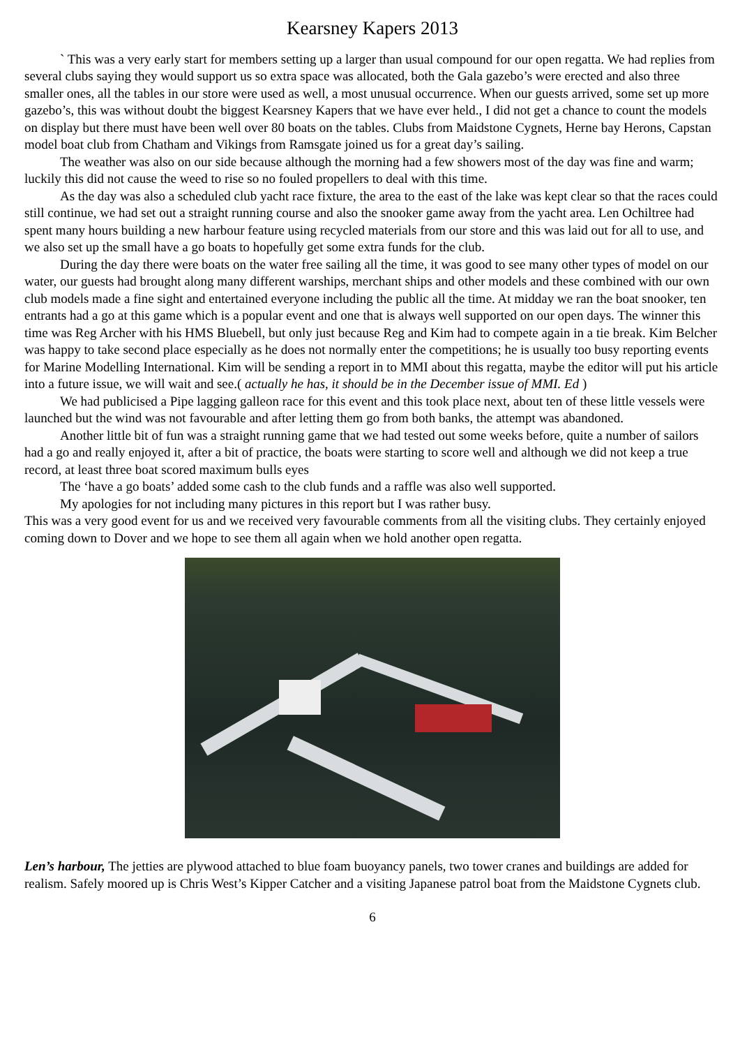Kearsney Kapers 2013
` This was a very early start for members setting up a larger than usual compound for our open regatta. We had replies from several clubs saying they would support us so extra space was allocated, both the Gala gazebo’s were erected and also three smaller ones, all the tables in our store were used as well, a most unusual occurrence. When our guests arrived, some set up more gazebo’s, this was without doubt the biggest Kearsney Kapers that we have ever held., I did not get a chance to count the models on display but there must have been well over 80 boats on the tables. Clubs from Maidstone Cygnets, Herne bay Herons, Capstan model boat club from Chatham and Vikings from Ramsgate joined us for a great day’s sailing.
The weather was also on our side because although the morning had a few showers most of the day was fine and warm; luckily this did not cause the weed to rise so no fouled propellers to deal with this time.
As the day was also a scheduled club yacht race fixture, the area to the east of the lake was kept clear so that the races could still continue, we had set out a straight running course and also the snooker game away from the yacht area. Len Ochiltree had spent many hours building a new harbour feature using recycled materials from our store and this was laid out for all to use, and we also set up the small have a go boats to hopefully get some extra funds for the club.
During the day there were boats on the water free sailing all the time, it was good to see many other types of model on our water, our guests had brought along many different warships, merchant ships and other models and these combined with our own club models made a fine sight and entertained everyone including the public all the time. At midday we ran the boat snooker, ten entrants had a go at this game which is a popular event and one that is always well supported on our open days. The winner this time was Reg Archer with his HMS Bluebell, but only just because Reg and Kim had to compete again in a tie break. Kim Belcher was happy to take second place especially as he does not normally enter the competitions; he is usually too busy reporting events for Marine Modelling International. Kim will be sending a report in to MMI about this regatta, maybe the editor will put his article into a future issue, we will wait and see.( actually he has, it should be in the December issue of MMI. Ed )
We had publicised a Pipe lagging galleon race for this event and this took place next, about ten of these little vessels were launched but the wind was not favourable and after letting them go from both banks, the attempt was abandoned.
Another little bit of fun was a straight running game that we had tested out some weeks before, quite a number of sailors had a go and really enjoyed it, after a bit of practice, the boats were starting to score well and although we did not keep a true record, at least three boat scored maximum bulls eyes
The ‘have a go boats’ added some cash to the club funds and a raffle was also well supported.
My apologies for not including many pictures in this report but I was rather busy.
This was a very good event for us and we received very favourable comments from all the visiting clubs. They certainly enjoyed coming down to Dover and we hope to see them all again when we hold another open regatta.
Len’s harbour, The jetties are plywood attached to blue foam buoyancy panels, two tower cranes and buildings are added for realism. Safely moored up is Chris West’s Kipper Catcher and a visiting Japanese patrol boat from the Maidstone Cygnets club.
6